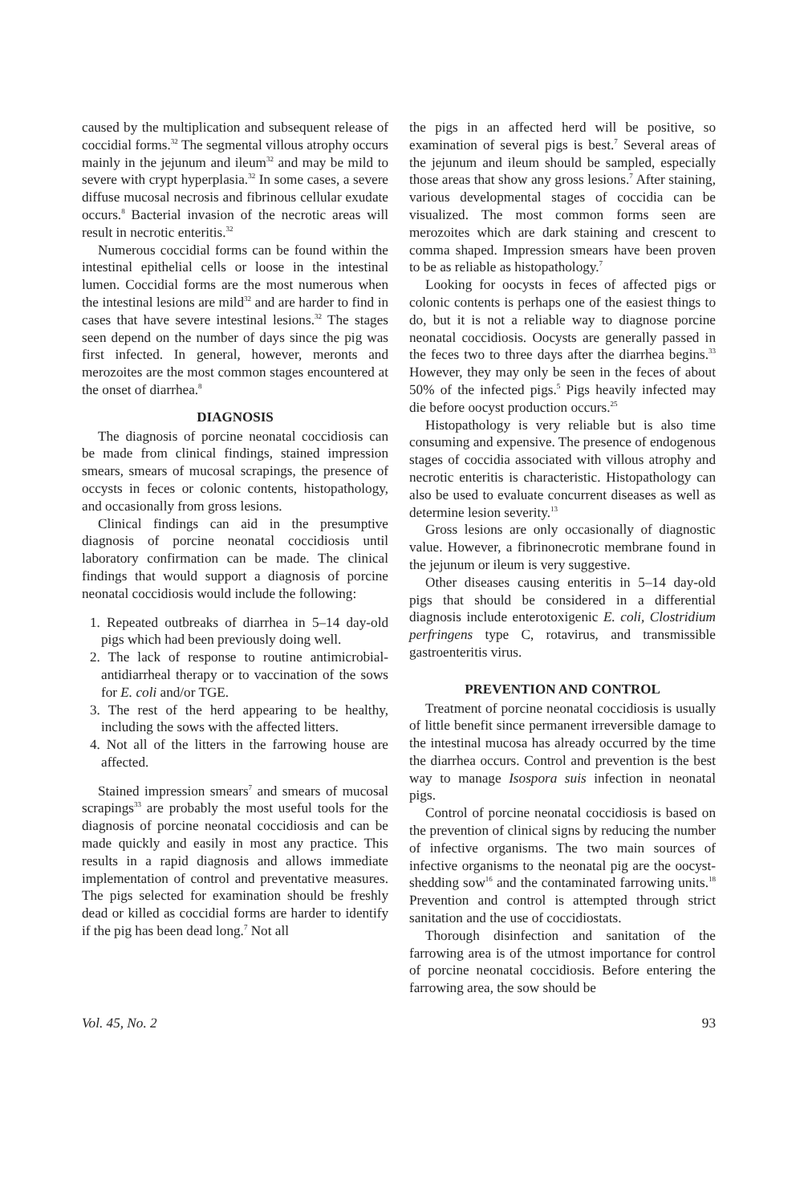caused by the multiplication and subsequent release of coccidial forms.<sup>32</sup> The segmental villous atrophy occurs mainly in the jejunum and ileum<sup>32</sup> and may be mild to severe with crypt hyperplasia.<sup>32</sup> In some cases, a severe diffuse mucosal necrosis and fibrinous cellular exudate occurs.<sup>8</sup> Bacterial invasion of the necrotic areas will result in necrotic enteritis.<sup>32</sup>
Numerous coccidial forms can be found within the intestinal epithelial cells or loose in the intestinal lumen. Coccidial forms are the most numerous when the intestinal lesions are mild<sup>32</sup> and are harder to find in cases that have severe intestinal lesions.<sup>32</sup> The stages seen depend on the number of days since the pig was first infected. In general, however, meronts and merozoites are the most common stages encountered at the onset of diarrhea.<sup>8</sup>
DIAGNOSIS
The diagnosis of porcine neonatal coccidiosis can be made from clinical findings, stained impression smears, smears of mucosal scrapings, the presence of occysts in feces or colonic contents, histopathology, and occasionally from gross lesions.
Clinical findings can aid in the presumptive diagnosis of porcine neonatal coccidiosis until laboratory confirmation can be made. The clinical findings that would support a diagnosis of porcine neonatal coccidiosis would include the following:
1. Repeated outbreaks of diarrhea in 5–14 day-old pigs which had been previously doing well.
2. The lack of response to routine antimicrobial-antidiarrheal therapy or to vaccination of the sows for E. coli and/or TGE.
3. The rest of the herd appearing to be healthy, including the sows with the affected litters.
4. Not all of the litters in the farrowing house are affected.
Stained impression smears<sup>7</sup> and smears of mucosal scrapings<sup>33</sup> are probably the most useful tools for the diagnosis of porcine neonatal coccidiosis and can be made quickly and easily in most any practice. This results in a rapid diagnosis and allows immediate implementation of control and preventative measures. The pigs selected for examination should be freshly dead or killed as coccidial forms are harder to identify if the pig has been dead long.<sup>7</sup> Not all
the pigs in an affected herd will be positive, so examination of several pigs is best.<sup>7</sup> Several areas of the jejunum and ileum should be sampled, especially those areas that show any gross lesions.<sup>7</sup> After staining, various developmental stages of coccidia can be visualized. The most common forms seen are merozoites which are dark staining and crescent to comma shaped. Impression smears have been proven to be as reliable as histopathology.<sup>7</sup>
Looking for oocysts in feces of affected pigs or colonic contents is perhaps one of the easiest things to do, but it is not a reliable way to diagnose porcine neonatal coccidiosis. Oocysts are generally passed in the feces two to three days after the diarrhea begins.<sup>33</sup> However, they may only be seen in the feces of about 50% of the infected pigs.<sup>5</sup> Pigs heavily infected may die before oocyst production occurs.<sup>25</sup>
Histopathology is very reliable but is also time consuming and expensive. The presence of endogenous stages of coccidia associated with villous atrophy and necrotic enteritis is characteristic. Histopathology can also be used to evaluate concurrent diseases as well as determine lesion severity.<sup>13</sup>
Gross lesions are only occasionally of diagnostic value. However, a fibrinonecrotic membrane found in the jejunum or ileum is very suggestive.
Other diseases causing enteritis in 5–14 day-old pigs that should be considered in a differential diagnosis include enterotoxigenic E. coli, Clostridium perfringens type C, rotavirus, and transmissible gastroenteritis virus.
PREVENTION AND CONTROL
Treatment of porcine neonatal coccidiosis is usually of little benefit since permanent irreversible damage to the intestinal mucosa has already occurred by the time the diarrhea occurs. Control and prevention is the best way to manage Isospora suis infection in neonatal pigs.
Control of porcine neonatal coccidiosis is based on the prevention of clinical signs by reducing the number of infective organisms. The two main sources of infective organisms to the neonatal pig are the oocyst-shedding sow<sup>16</sup> and the contaminated farrowing units.<sup>18</sup> Prevention and control is attempted through strict sanitation and the use of coccidiostats.
Thorough disinfection and sanitation of the farrowing area is of the utmost importance for control of porcine neonatal coccidiosis. Before entering the farrowing area, the sow should be
Vol. 45, No. 2 93